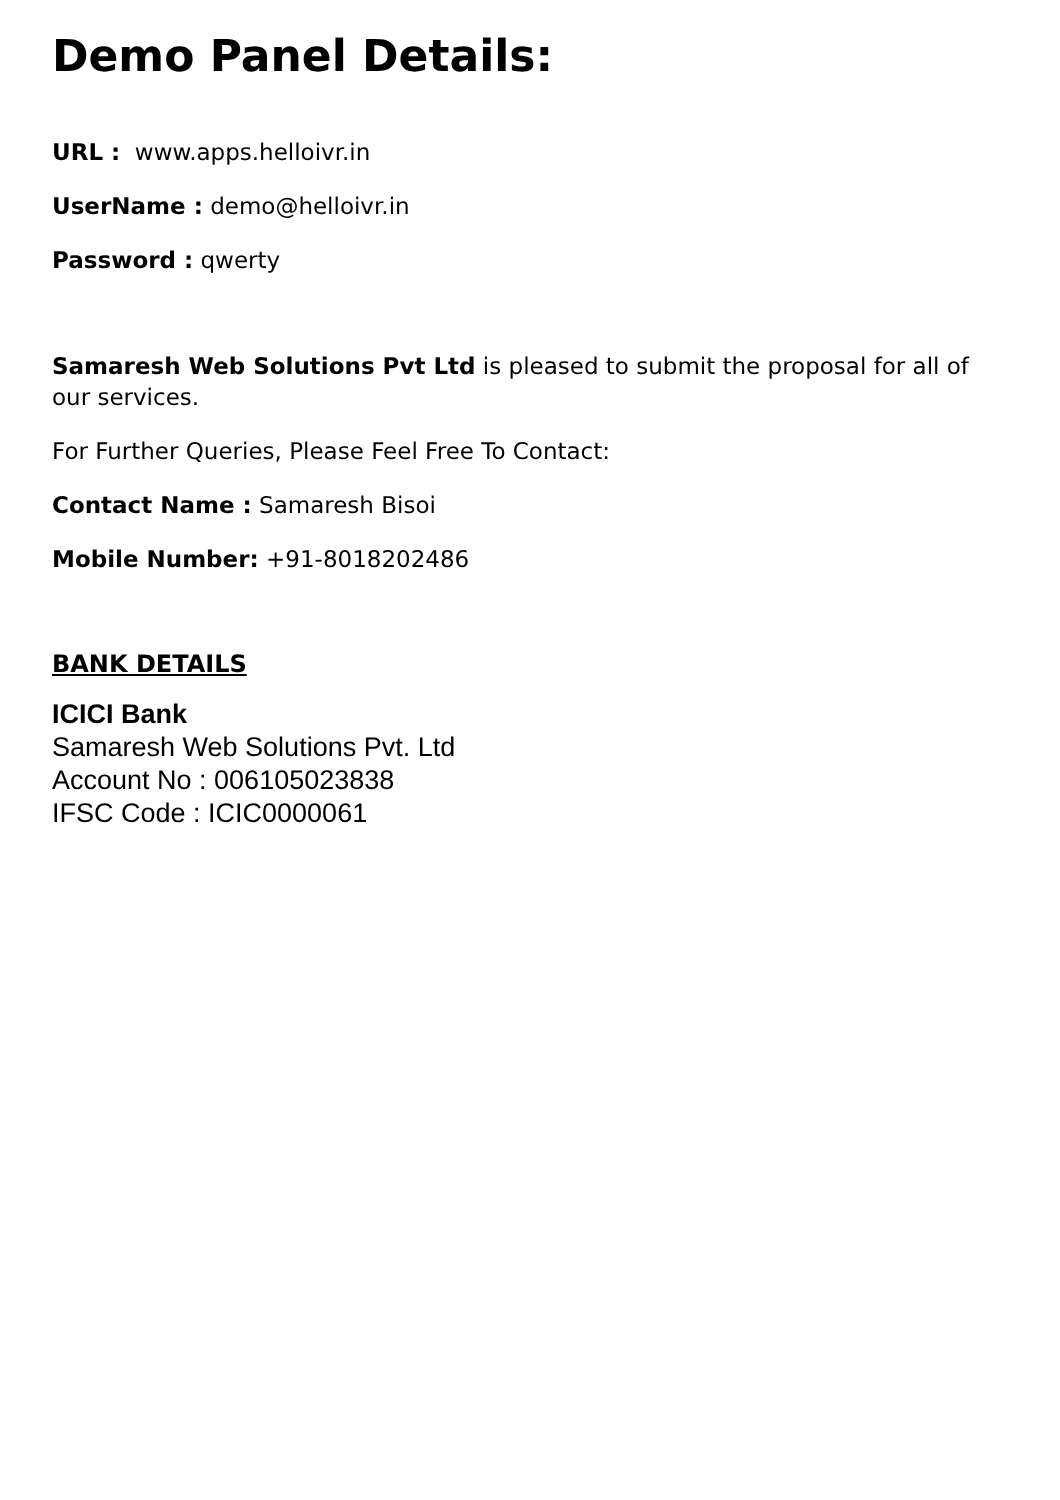Demo Panel Details:
URL : www.apps.helloivr.in
UserName : demo@helloivr.in
Password : qwerty
Samaresh Web Solutions Pvt Ltd is pleased to submit the proposal for all of our services.
For Further Queries, Please Feel Free To Contact:
Contact Name : Samaresh Bisoi
Mobile Number: +91-8018202486
BANK DETAILS
ICICI Bank
Samaresh Web Solutions Pvt. Ltd
Account No : 006105023838
IFSC Code : ICIC0000061